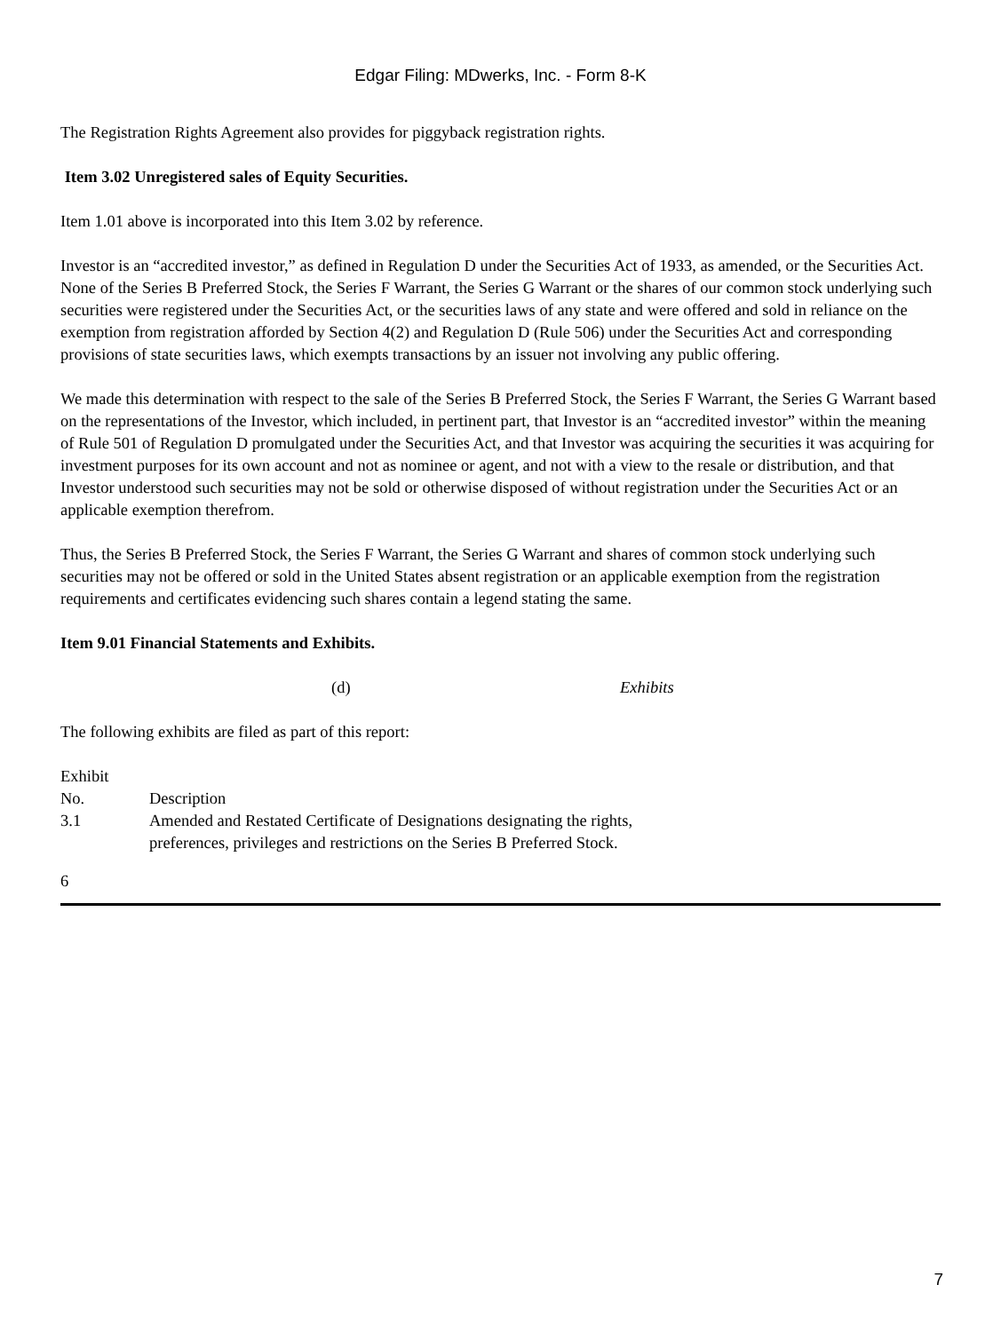Edgar Filing: MDwerks, Inc. - Form 8-K
The Registration Rights Agreement also provides for piggyback registration rights.
Item 3.02 Unregistered sales of Equity Securities.
Item 1.01 above is incorporated into this Item 3.02 by reference.
Investor is an “accredited investor,” as defined in Regulation D under the Securities Act of 1933, as amended, or the Securities Act. None of the Series B Preferred Stock, the Series F Warrant, the Series G Warrant or the shares of our common stock underlying such securities were registered under the Securities Act, or the securities laws of any state and were offered and sold in reliance on the exemption from registration afforded by Section 4(2) and Regulation D (Rule 506) under the Securities Act and corresponding provisions of state securities laws, which exempts transactions by an issuer not involving any public offering.
We made this determination with respect to the sale of the Series B Preferred Stock, the Series F Warrant, the Series G Warrant based on the representations of the Investor, which included, in pertinent part, that Investor is an “accredited investor” within the meaning of Rule 501 of Regulation D promulgated under the Securities Act, and that Investor was acquiring the securities it was acquiring for investment purposes for its own account and not as nominee or agent, and not with a view to the resale or distribution, and that Investor understood such securities may not be sold or otherwise disposed of without registration under the Securities Act or an applicable exemption therefrom.
Thus, the Series B Preferred Stock, the Series F Warrant, the Series G Warrant and shares of common stock underlying such securities may not be offered or sold in the United States absent registration or an applicable exemption from the registration requirements and certificates evidencing such shares contain a legend stating the same.
Item 9.01 Financial Statements and Exhibits.
(d) Exhibits
The following exhibits are filed as part of this report:
| Exhibit No. | Description |
| 3.1 | Amended and Restated Certificate of Designations designating the rights, preferences, privileges and restrictions on the Series B Preferred Stock. |
6
7